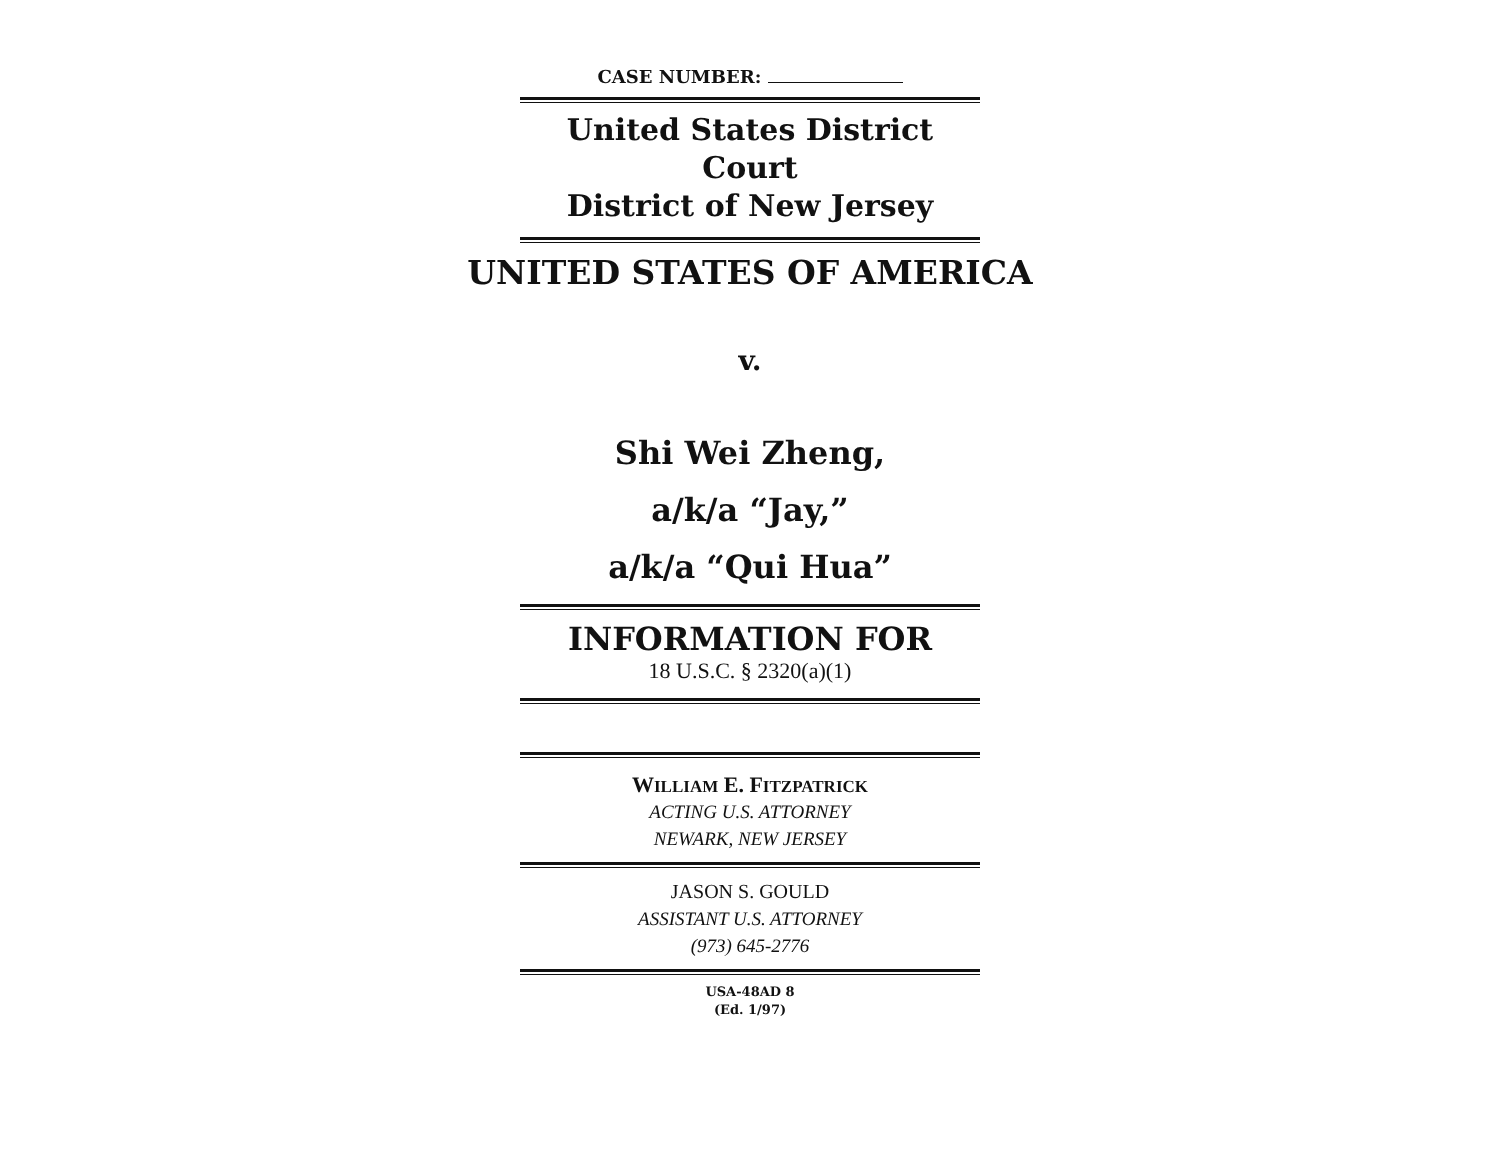CASE NUMBER:
United States District Court
District of New Jersey
UNITED STATES OF AMERICA
v.
Shi Wei Zheng,
a/k/a “Jay,”
a/k/a “Qui Hua”
INFORMATION FOR
18 U.S.C. § 2320(a)(1)
WILLIAM E. FITZPATRICK
ACTING U.S. ATTORNEY
NEWARK, NEW JERSEY
JASON S. GOULD
ASSISTANT U.S. ATTORNEY
(973) 645-2776
USA-48AD 8
(Ed. 1/97)